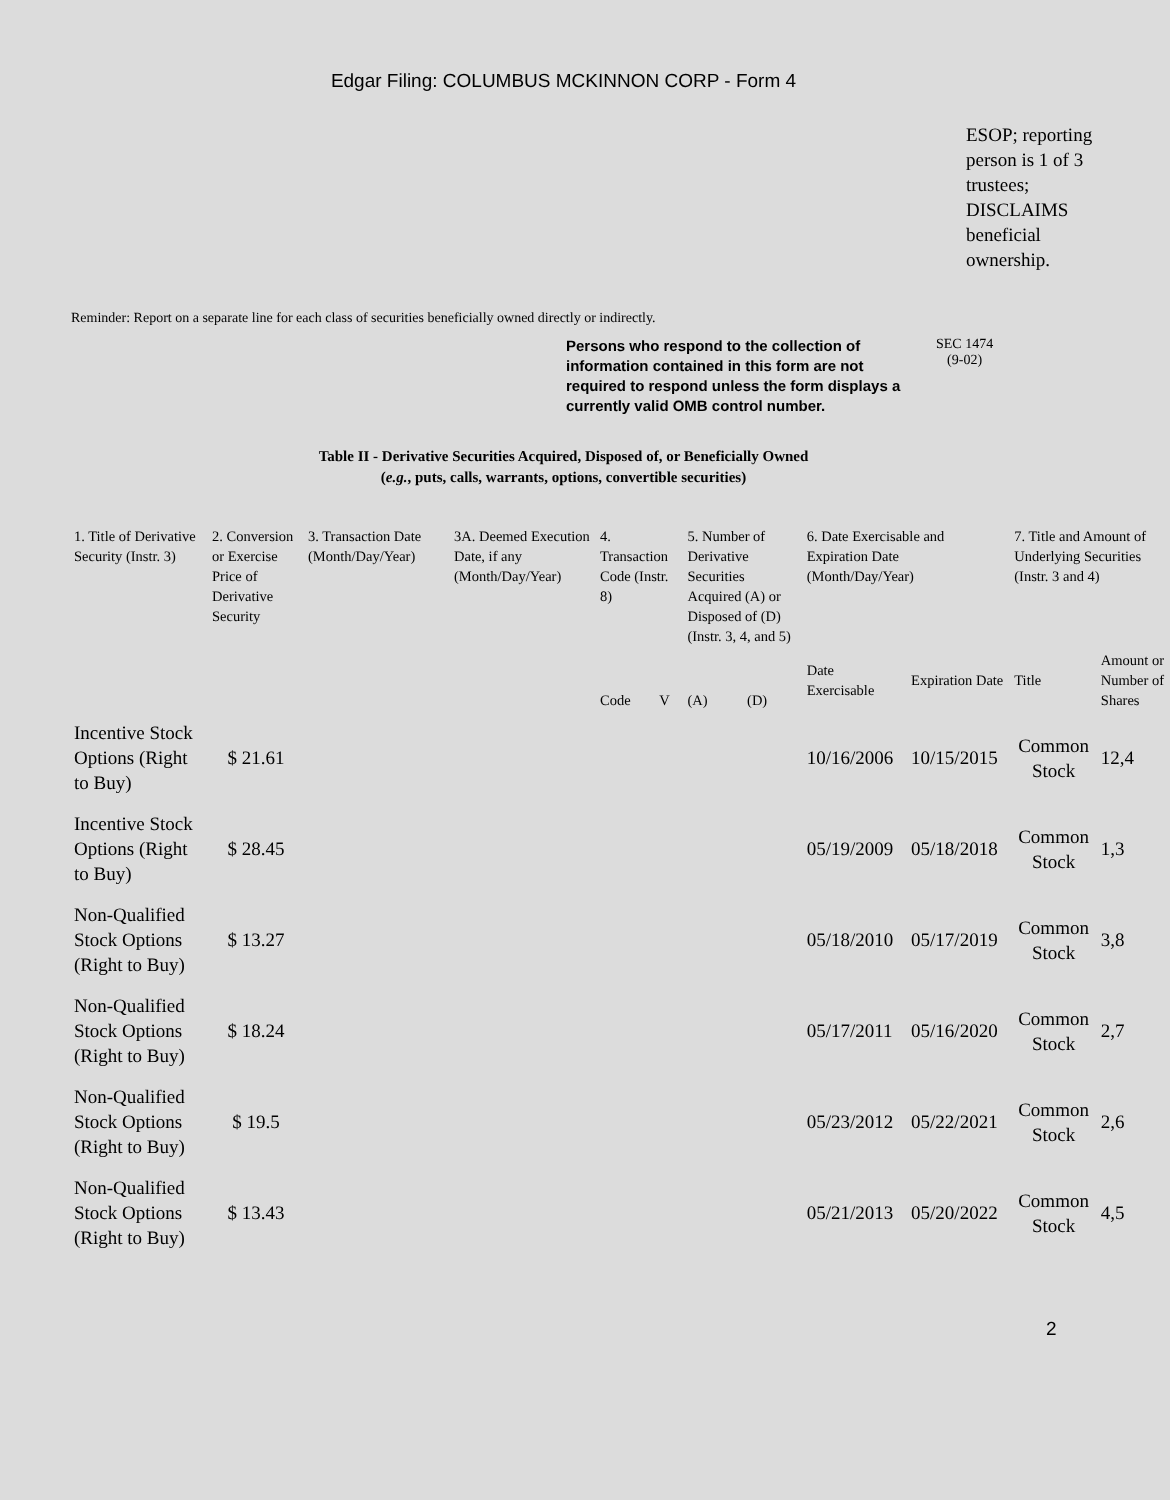Edgar Filing: COLUMBUS MCKINNON CORP - Form 4
ESOP; reporting person is 1 of 3 trustees; DISCLAIMS beneficial ownership.
Reminder: Report on a separate line for each class of securities beneficially owned directly or indirectly.
Persons who respond to the collection of information contained in this form are not required to respond unless the form displays a currently valid OMB control number.
SEC 1474
(9-02)
Table II - Derivative Securities Acquired, Disposed of, or Beneficially Owned
(e.g., puts, calls, warrants, options, convertible securities)
| 1. Title of Derivative Security (Instr. 3) | 2. Conversion or Exercise Price of Derivative Security | 3. Transaction Date (Month/Day/Year) | 3A. Deemed Execution Date, if any (Month/Day/Year) | 4. Transaction Code (Instr. 8) | | 5. Number of Derivative Securities Acquired (A) or Disposed of (D) (Instr. 3, 4, and 5) | | 6. Date Exercisable and Expiration Date (Month/Day/Year) | | 7. Title and Amount of Underlying Securities (Instr. 3 and 4) | |
| --- | --- | --- | --- | --- | --- | --- | --- | --- | --- | --- | --- |
| | | | | Code | V | (A) | (D) | Date Exercisable | Expiration Date | Title | Amount or Number of Shares |
| Incentive Stock Options (Right to Buy) | $ 21.61 | | | | | | | 10/16/2006 | 10/15/2015 | Common Stock | 12,4 |
| Incentive Stock Options (Right to Buy) | $ 28.45 | | | | | | | 05/19/2009 | 05/18/2018 | Common Stock | 1,3 |
| Non-Qualified Stock Options (Right to Buy) | $ 13.27 | | | | | | | 05/18/2010 | 05/17/2019 | Common Stock | 3,8 |
| Non-Qualified Stock Options (Right to Buy) | $ 18.24 | | | | | | | 05/17/2011 | 05/16/2020 | Common Stock | 2,7 |
| Non-Qualified Stock Options (Right to Buy) | $ 19.5 | | | | | | | 05/23/2012 | 05/22/2021 | Common Stock | 2,6 |
| Non-Qualified Stock Options (Right to Buy) | $ 13.43 | | | | | | | 05/21/2013 | 05/20/2022 | Common Stock | 4,5 |
2